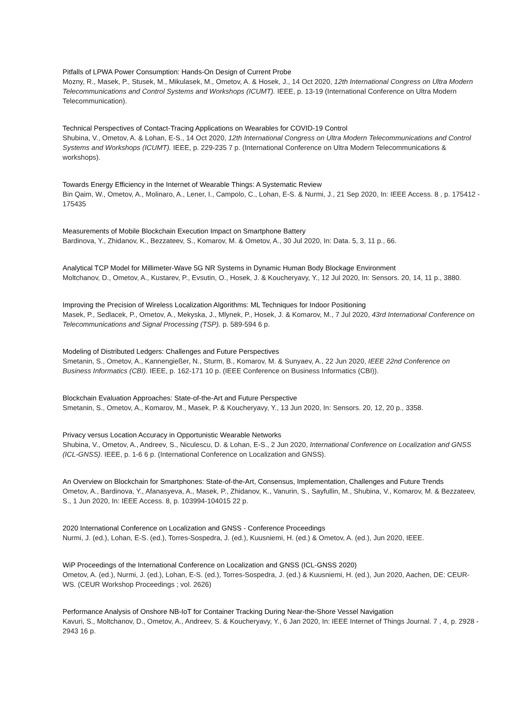Pitfalls of LPWA Power Consumption: Hands-On Design of Current Probe
Mozny, R., Masek, P., Stusek, M., Mikulasek, M., Ometov, A. & Hosek, J., 14 Oct 2020, 12th International Congress on Ultra Modern Telecommunications and Control Systems and Workshops (ICUMT). IEEE, p. 13-19 (International Conference on Ultra Modern Telecommunication).
Technical Perspectives of Contact-Tracing Applications on Wearables for COVID-19 Control
Shubina, V., Ometov, A. & Lohan, E-S., 14 Oct 2020, 12th International Congress on Ultra Modern Telecommunications and Control Systems and Workshops (ICUMT). IEEE, p. 229-235 7 p. (International Conference on Ultra Modern Telecommunications & workshops).
Towards Energy Efficiency in the Internet of Wearable Things: A Systematic Review
Bin Qaim, W., Ometov, A., Molinaro, A., Lener, I., Campolo, C., Lohan, E-S. & Nurmi, J., 21 Sep 2020, In: IEEE Access. 8 , p. 175412 - 175435
Measurements of Mobile Blockchain Execution Impact on Smartphone Battery
Bardinova, Y., Zhidanov, K., Bezzateev, S., Komarov, M. & Ometov, A., 30 Jul 2020, In: Data. 5, 3, 11 p., 66.
Analytical TCP Model for Millimeter-Wave 5G NR Systems in Dynamic Human Body Blockage Environment
Moltchanov, D., Ometov, A., Kustarev, P., Evsutin, O., Hosek, J. & Koucheryavy, Y., 12 Jul 2020, In: Sensors. 20, 14, 11 p., 3880.
Improving the Precision of Wireless Localization Algorithms: ML Techniques for Indoor Positioning
Masek, P., Sedlacek, P., Ometov, A., Mekyska, J., Mlynek, P., Hosek, J. & Komarov, M., 7 Jul 2020, 43rd International Conference on Telecommunications and Signal Processing (TSP). p. 589-594 6 p.
Modeling of Distributed Ledgers: Challenges and Future Perspectives
Smetanin, S., Ometov, A., Kannengießer, N., Sturm, B., Komarov, M. & Sunyaev, A., 22 Jun 2020, IEEE 22nd Conference on Business Informatics (CBI). IEEE, p. 162-171 10 p. (IEEE Conference on Business Informatics (CBI)).
Blockchain Evaluation Approaches: State-of-the-Art and Future Perspective
Smetanin, S., Ometov, A., Komarov, M., Masek, P. & Koucheryavy, Y., 13 Jun 2020, In: Sensors. 20, 12, 20 p., 3358.
Privacy versus Location Accuracy in Opportunistic Wearable Networks
Shubina, V., Ometov, A., Andreev, S., Niculescu, D. & Lohan, E-S., 2 Jun 2020, International Conference on Localization and GNSS (ICL-GNSS). IEEE, p. 1-6 6 p. (International Conference on Localization and GNSS).
An Overview on Blockchain for Smartphones: State-of-the-Art, Consensus, Implementation, Challenges and Future Trends
Ometov, A., Bardinova, Y., Afanasyeva, A., Masek, P., Zhidanov, K., Vanurin, S., Sayfullin, M., Shubina, V., Komarov, M. & Bezzateev, S., 1 Jun 2020, In: IEEE Access. 8, p. 103994-104015 22 p.
2020 International Conference on Localization and GNSS - Conference Proceedings
Nurmi, J. (ed.), Lohan, E-S. (ed.), Torres-Sospedra, J. (ed.), Kuusniemi, H. (ed.) & Ometov, A. (ed.), Jun 2020, IEEE.
WiP Proceedings of the International Conference on Localization and GNSS (ICL-GNSS 2020)
Ometov, A. (ed.), Nurmi, J. (ed.), Lohan, E-S. (ed.), Torres-Sospedra, J. (ed.) & Kuusniemi, H. (ed.), Jun 2020, Aachen, DE: CEUR-WS. (CEUR Workshop Proceedings ; vol. 2626)
Performance Analysis of Onshore NB-IoT for Container Tracking During Near-the-Shore Vessel Navigation
Kavuri, S., Moltchanov, D., Ometov, A., Andreev, S. & Koucheryavy, Y., 6 Jan 2020, In: IEEE Internet of Things Journal. 7 , 4, p. 2928 - 2943 16 p.